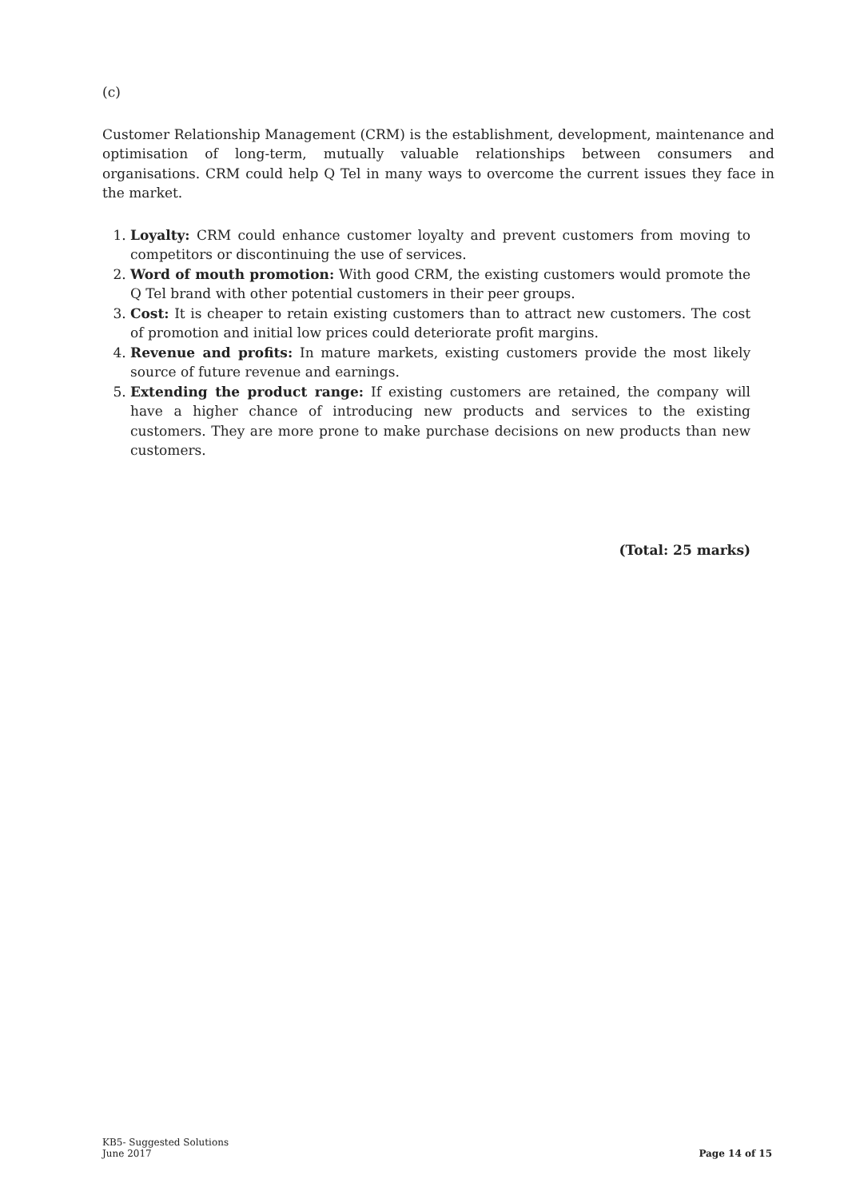(c)
Customer Relationship Management (CRM) is the establishment, development, maintenance and optimisation of long-term, mutually valuable relationships between consumers and organisations. CRM could help Q Tel in many ways to overcome the current issues they face in the market.
1. Loyalty: CRM could enhance customer loyalty and prevent customers from moving to competitors or discontinuing the use of services.
2. Word of mouth promotion: With good CRM, the existing customers would promote the Q Tel brand with other potential customers in their peer groups.
3. Cost: It is cheaper to retain existing customers than to attract new customers. The cost of promotion and initial low prices could deteriorate profit margins.
4. Revenue and profits: In mature markets, existing customers provide the most likely source of future revenue and earnings.
5. Extending the product range: If existing customers are retained, the company will have a higher chance of introducing new products and services to the existing customers. They are more prone to make purchase decisions on new products than new customers.
(Total: 25 marks)
KB5- Suggested Solutions
June 2017
Page 14 of 15